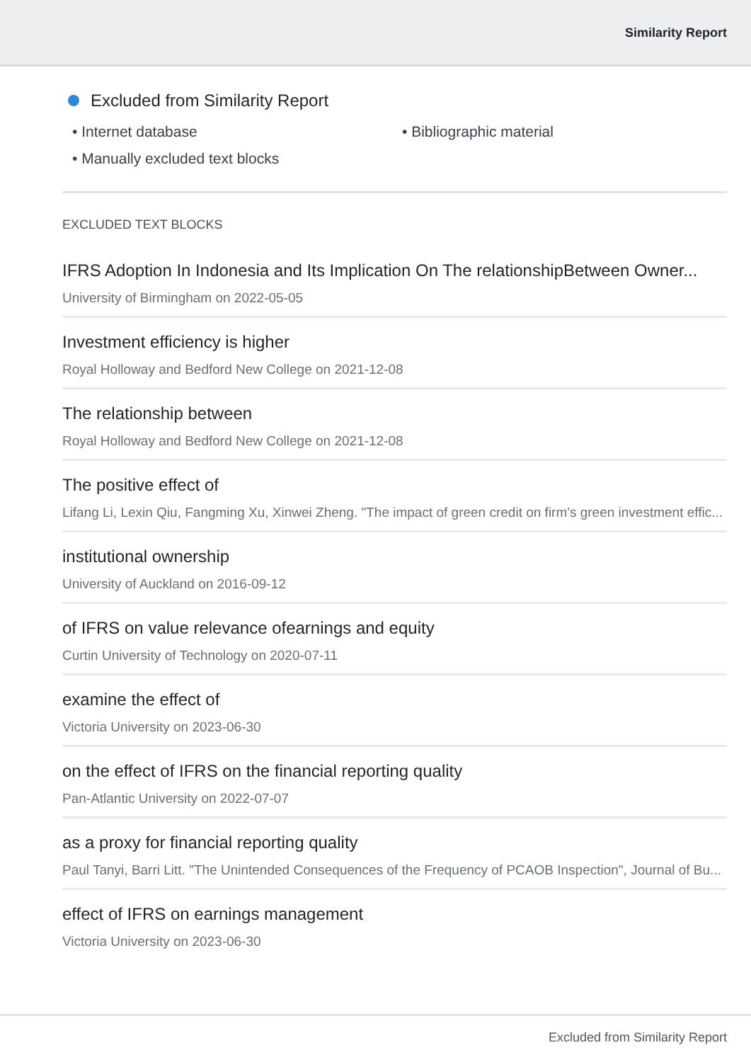Similarity Report
Excluded from Similarity Report
• Internet database
• Bibliographic material
• Manually excluded text blocks
EXCLUDED TEXT BLOCKS
IFRS Adoption In Indonesia and Its Implication On The relationshipBetween Owner...
University of Birmingham on 2022-05-05
Investment efficiency is higher
Royal Holloway and Bedford New College on 2021-12-08
The relationship between
Royal Holloway and Bedford New College on 2021-12-08
The positive effect of
Lifang Li, Lexin Qiu, Fangming Xu, Xinwei Zheng. "The impact of green credit on firm's green investment effic...
institutional ownership
University of Auckland on 2016-09-12
of IFRS on value relevance ofearnings and equity
Curtin University of Technology on 2020-07-11
examine the effect of
Victoria University on 2023-06-30
on the effect of IFRS on the financial reporting quality
Pan-Atlantic University on 2022-07-07
as a proxy for financial reporting quality
Paul Tanyi, Barri Litt. "The Unintended Consequences of the Frequency of PCAOB Inspection", Journal of Bu...
effect of IFRS on earnings management
Victoria University on 2023-06-30
Excluded from Similarity Report